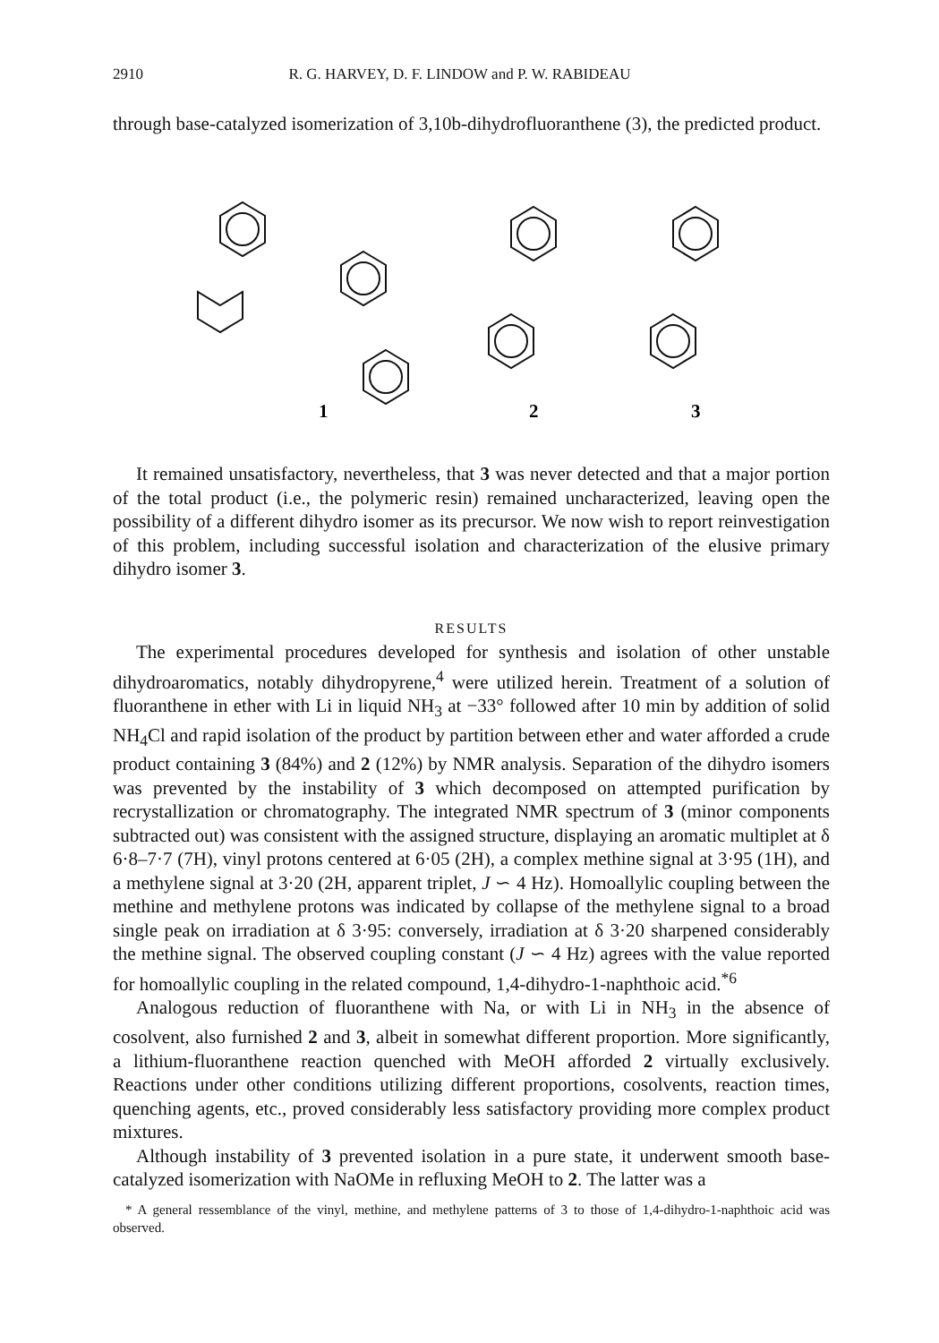2910 R. G. HARVEY, D. F. LINDOW and P. W. RABIDEAU
through base-catalyzed isomerization of 3,10b-dihydrofluoranthene (3), the predicted product.
1
2
3
It remained unsatisfactory, nevertheless, that 3 was never detected and that a major portion of the total product (i.e., the polymeric resin) remained uncharacterized, leaving open the possibility of a different dihydro isomer as its precursor. We now wish to report reinvestigation of this problem, including successful isolation and characterization of the elusive primary dihydro isomer 3.
RESULTS
The experimental procedures developed for synthesis and isolation of other unstable dihydroaromatics, notably dihydropyrene,<sup>4</sup> were utilized herein. Treatment of a solution of fluoranthene in ether with Li in liquid NH<sub>3</sub> at −33° followed after 10 min by addition of solid NH<sub>4</sub>Cl and rapid isolation of the product by partition between ether and water afforded a crude product containing 3 (84%) and 2 (12%) by NMR analysis. Separation of the dihydro isomers was prevented by the instability of 3 which decomposed on attempted purification by recrystallization or chromatography. The integrated NMR spectrum of 3 (minor components subtracted out) was consistent with the assigned structure, displaying an aromatic multiplet at δ 6·8–7·7 (7H), vinyl protons centered at 6·05 (2H), a complex methine signal at 3·95 (1H), and a methylene signal at 3·20 (2H, apparent triplet, J ∽ 4 Hz). Homoallylic coupling between the methine and methylene protons was indicated by collapse of the methylene signal to a broad single peak on irradiation at δ 3·95: conversely, irradiation at δ 3·20 sharpened considerably the methine signal. The observed coupling constant (J ∽ 4 Hz) agrees with the value reported for homoallylic coupling in the related compound, 1,4-dihydro-1-naphthoic acid.<sup>*6</sup>
Analogous reduction of fluoranthene with Na, or with Li in NH<sub>3</sub> in the absence of cosolvent, also furnished 2 and 3, albeit in somewhat different proportion. More significantly, a lithium-fluoranthene reaction quenched with MeOH afforded 2 virtually exclusively. Reactions under other conditions utilizing different proportions, cosolvents, reaction times, quenching agents, etc., proved considerably less satisfactory providing more complex product mixtures.
Although instability of 3 prevented isolation in a pure state, it underwent smooth base-catalyzed isomerization with NaOMe in refluxing MeOH to 2. The latter was a
* A general ressemblance of the vinyl, methine, and methylene patterns of 3 to those of 1,4-dihydro-1-naphthoic acid was observed.